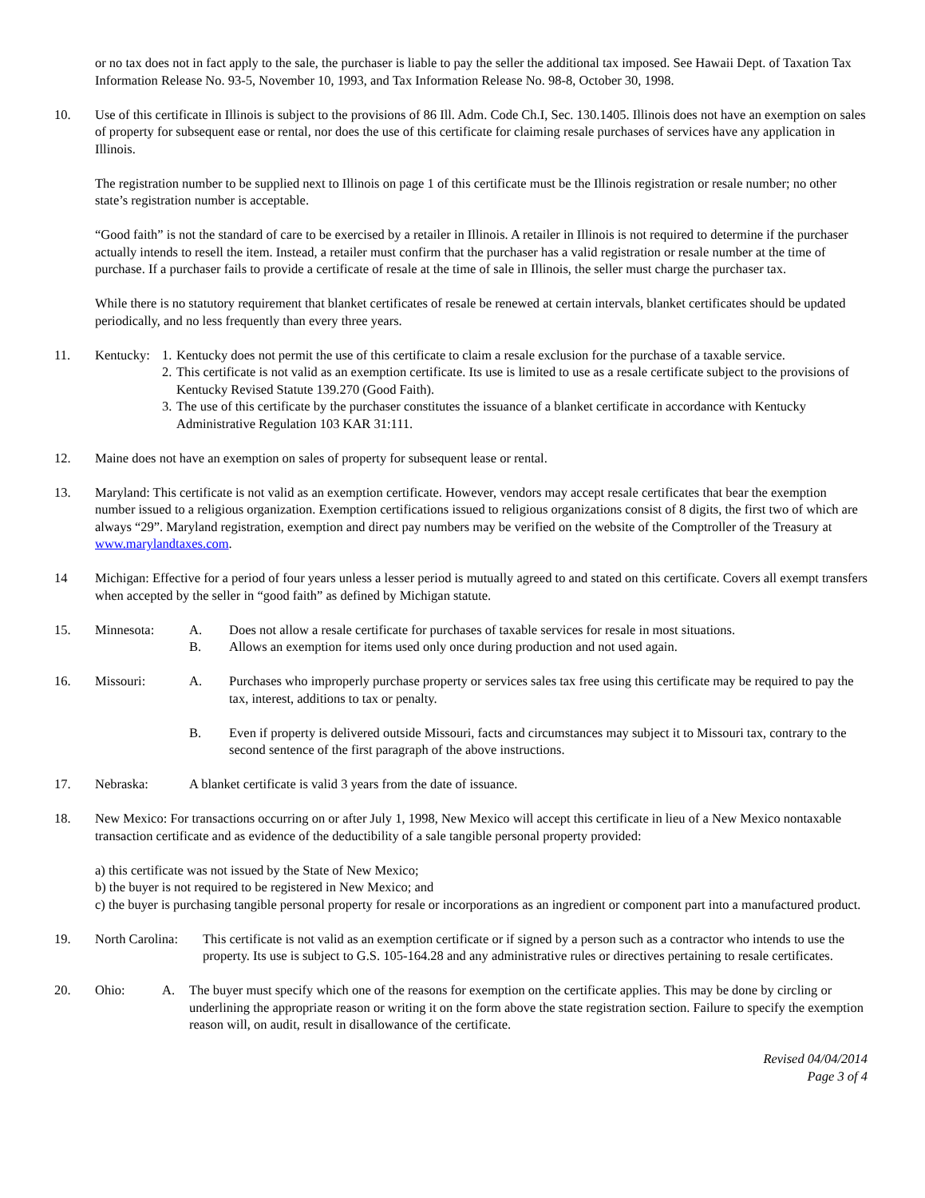or no tax does not in fact apply to the sale, the purchaser is liable to pay the seller the additional tax imposed. See Hawaii Dept. of Taxation Tax Information Release No. 93-5, November 10, 1993, and Tax Information Release No. 98-8, October 30, 1998.
10. Use of this certificate in Illinois is subject to the provisions of 86 Ill. Adm. Code Ch.I, Sec. 130.1405. Illinois does not have an exemption on sales of property for subsequent ease or rental, nor does the use of this certificate for claiming resale purchases of services have any application in Illinois.
The registration number to be supplied next to Illinois on page 1 of this certificate must be the Illinois registration or resale number; no other state’s registration number is acceptable.
“Good faith” is not the standard of care to be exercised by a retailer in Illinois. A retailer in Illinois is not required to determine if the purchaser actually intends to resell the item. Instead, a retailer must confirm that the purchaser has a valid registration or resale number at the time of purchase. If a purchaser fails to provide a certificate of resale at the time of sale in Illinois, the seller must charge the purchaser tax.
While there is no statutory requirement that blanket certificates of resale be renewed at certain intervals, blanket certificates should be updated periodically, and no less frequently than every three years.
11. Kentucky:
1. Kentucky does not permit the use of this certificate to claim a resale exclusion for the purchase of a taxable service.
2. This certificate is not valid as an exemption certificate. Its use is limited to use as a resale certificate subject to the provisions of Kentucky Revised Statute 139.270 (Good Faith).
3. The use of this certificate by the purchaser constitutes the issuance of a blanket certificate in accordance with Kentucky Administrative Regulation 103 KAR 31:111.
12. Maine does not have an exemption on sales of property for subsequent lease or rental.
13. Maryland: This certificate is not valid as an exemption certificate. However, vendors may accept resale certificates that bear the exemption number issued to a religious organization. Exemption certifications issued to religious organizations consist of 8 digits, the first two of which are always “29”. Maryland registration, exemption and direct pay numbers may be verified on the website of the Comptroller of the Treasury at www.marylandtaxes.com.
14 Michigan: Effective for a period of four years unless a lesser period is mutually agreed to and stated on this certificate. Covers all exempt transfers when accepted by the seller in “good faith” as defined by Michigan statute.
15. Minnesota: A. Does not allow a resale certificate for purchases of taxable services for resale in most situations.
B. Allows an exemption for items used only once during production and not used again.
16. Missouri: A. Purchases who improperly purchase property or services sales tax free using this certificate may be required to pay the tax, interest, additions to tax or penalty.
B. Even if property is delivered outside Missouri, facts and circumstances may subject it to Missouri tax, contrary to the second sentence of the first paragraph of the above instructions.
17. Nebraska: A blanket certificate is valid 3 years from the date of issuance.
18. New Mexico: For transactions occurring on or after July 1, 1998, New Mexico will accept this certificate in lieu of a New Mexico nontaxable transaction certificate and as evidence of the deductibility of a sale tangible personal property provided:
a) this certificate was not issued by the State of New Mexico;
b) the buyer is not required to be registered in New Mexico; and
c) the buyer is purchasing tangible personal property for resale or incorporations as an ingredient or component part into a manufactured product.
19. North Carolina:
This certificate is not valid as an exemption certificate or if signed by a person such as a contractor who intends to use the property. Its use is subject to G.S. 105-164.28 and any administrative rules or directives pertaining to resale certificates.
20. Ohio: A. The buyer must specify which one of the reasons for exemption on the certificate applies. This may be done by circling or underlining the appropriate reason or writing it on the form above the state registration section. Failure to specify the exemption reason will, on audit, result in disallowance of the certificate.
Revised 04/04/2014
Page 3 of 4